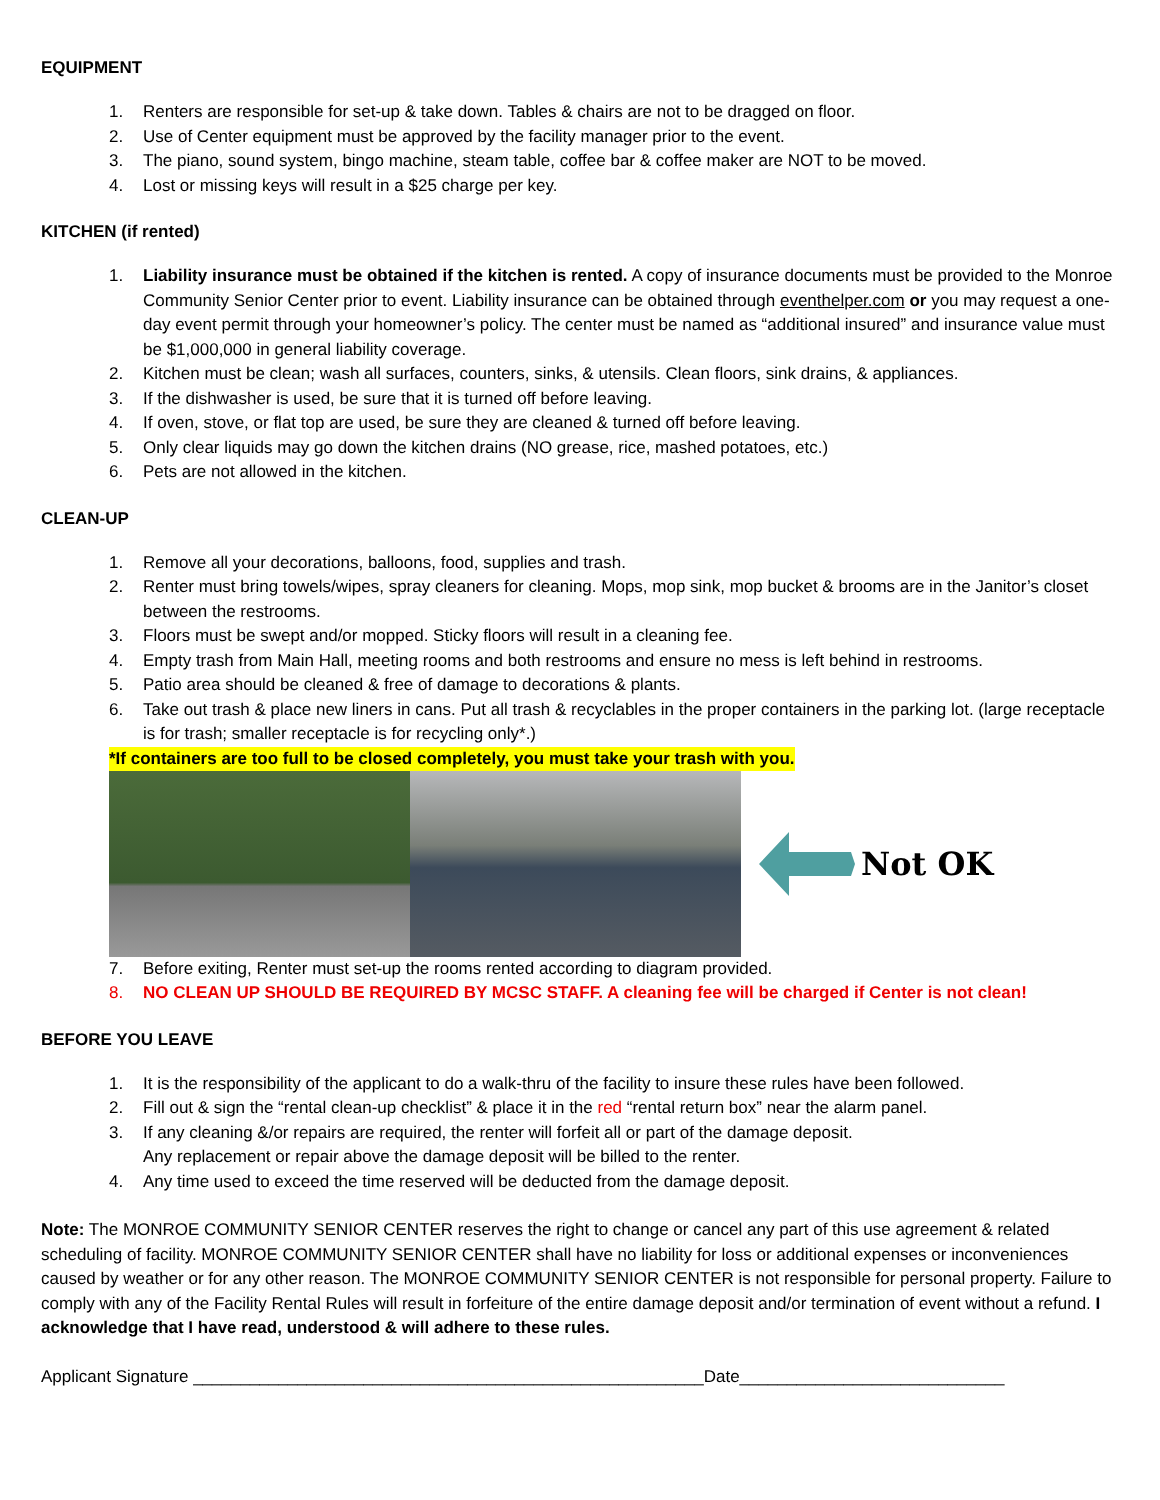EQUIPMENT
1. Renters are responsible for set-up & take down. Tables & chairs are not to be dragged on floor.
2. Use of Center equipment must be approved by the facility manager prior to the event.
3. The piano, sound system, bingo machine, steam table, coffee bar & coffee maker are NOT to be moved.
4. Lost or missing keys will result in a $25 charge per key.
KITCHEN (if rented)
1. Liability insurance must be obtained if the kitchen is rented. A copy of insurance documents must be provided to the Monroe Community Senior Center prior to event. Liability insurance can be obtained through eventhelper.com or you may request a one-day event permit through your homeowner’s policy. The center must be named as “additional insured” and insurance value must be $1,000,000 in general liability coverage.
2. Kitchen must be clean; wash all surfaces, counters, sinks, & utensils. Clean floors, sink drains, & appliances.
3. If the dishwasher is used, be sure that it is turned off before leaving.
4. If oven, stove, or flat top are used, be sure they are cleaned & turned off before leaving.
5. Only clear liquids may go down the kitchen drains (NO grease, rice, mashed potatoes, etc.)
6. Pets are not allowed in the kitchen.
CLEAN-UP
1. Remove all your decorations, balloons, food, supplies and trash.
2. Renter must bring towels/wipes, spray cleaners for cleaning. Mops, mop sink, mop bucket & brooms are in the Janitor’s closet between the restrooms.
3. Floors must be swept and/or mopped. Sticky floors will result in a cleaning fee.
4. Empty trash from Main Hall, meeting rooms and both restrooms and ensure no mess is left behind in restrooms.
5. Patio area should be cleaned & free of damage to decorations & plants.
6. Take out trash & place new liners in cans. Put all trash & recyclables in the proper containers in the parking lot. (large receptacle is for trash; smaller receptacle is for recycling only*.)
*If containers are too full to be closed completely, you must take your trash with you.
Not OK
7. Before exiting, Renter must set-up the rooms rented according to diagram provided.
8. NO CLEAN UP SHOULD BE REQUIRED BY MCSC STAFF. A cleaning fee will be charged if Center is not clean!
BEFORE YOU LEAVE
1. It is the responsibility of the applicant to do a walk-thru of the facility to insure these rules have been followed.
2. Fill out & sign the “rental clean-up checklist” & place it in the red “rental return box” near the alarm panel.
3. If any cleaning &/or repairs are required, the renter will forfeit all or part of the damage deposit.
Any replacement or repair above the damage deposit will be billed to the renter.
4. Any time used to exceed the time reserved will be deducted from the damage deposit.
Note: The MONROE COMMUNITY SENIOR CENTER reserves the right to change or cancel any part of this use agreement & related scheduling of facility. MONROE COMMUNITY SENIOR CENTER shall have no liability for loss or additional expenses or inconveniences caused by weather or for any other reason. The MONROE COMMUNITY SENIOR CENTER is not responsible for personal property. Failure to comply with any of the Facility Rental Rules will result in forfeiture of the entire damage deposit and/or termination of event without a refund. I acknowledge that I have read, understood & will adhere to these rules.
Applicant Signature ______________________________________________________Date____________________________